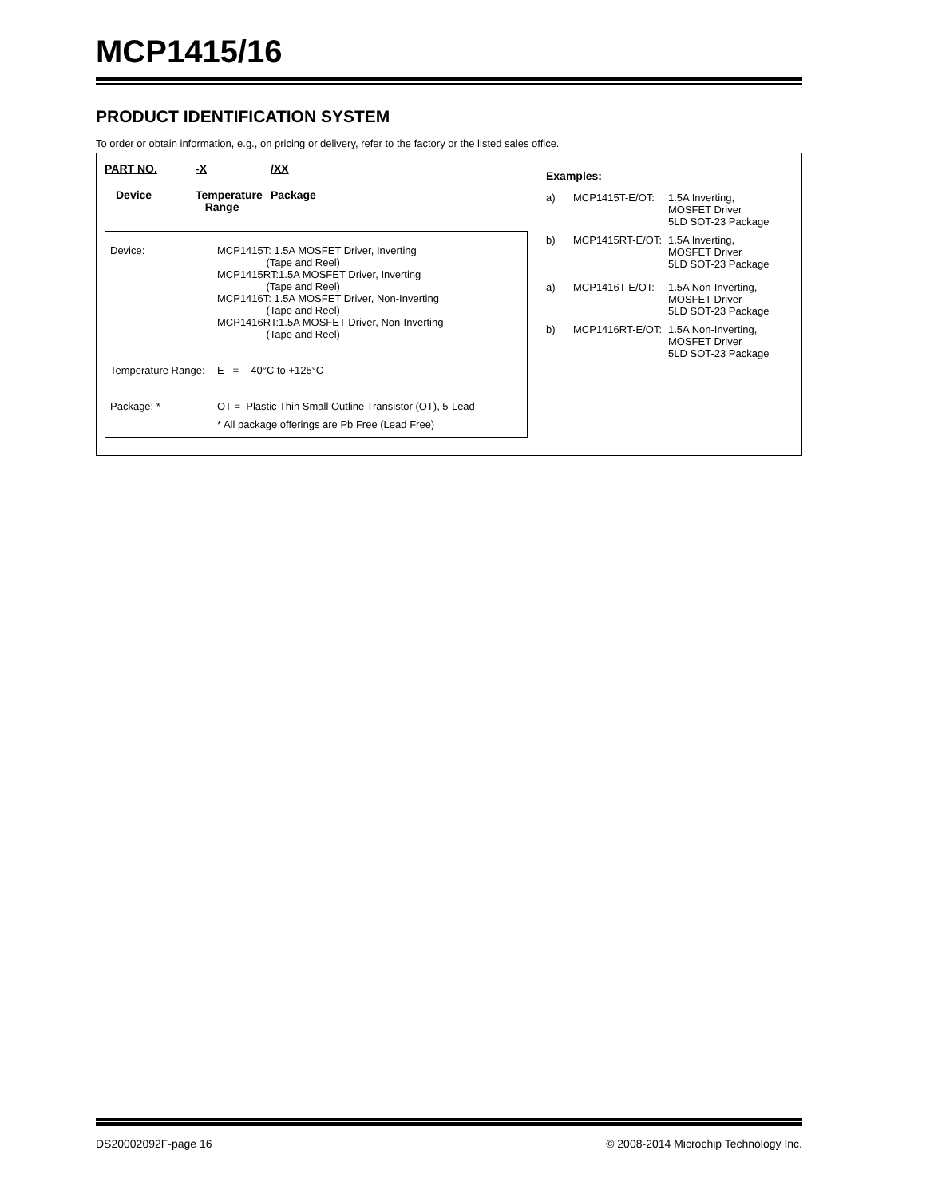MCP1415/16
PRODUCT IDENTIFICATION SYSTEM
To order or obtain information, e.g., on pricing or delivery, refer to the factory or the listed sales office.
| PART NO. | -X | /XX |
| Device | Temperature Range | Package |
| Device: | MCP1415T: 1.5A MOSFET Driver, Inverting (Tape and Reel) MCP1415RT:1.5A MOSFET Driver, Inverting (Tape and Reel) MCP1416T: 1.5A MOSFET Driver, Non-Inverting (Tape and Reel) MCP1416RT:1.5A MOSFET Driver, Non-Inverting (Tape and Reel) |
| Temperature Range: | E = -40°C to +125°C |
| Package: * | OT = Plastic Thin Small Outline Transistor (OT), 5-Lead |
| | * All package offerings are Pb Free (Lead Free) |
Examples:
| a) | MCP1415T-E/OT: | 1.5A Inverting, MOSFET Driver 5LD SOT-23 Package |
| b) | MCP1415RT-E/OT: | 1.5A Inverting, MOSFET Driver 5LD SOT-23 Package |
| a) | MCP1416T-E/OT: | 1.5A Non-Inverting, MOSFET Driver 5LD SOT-23 Package |
| b) | MCP1416RT-E/OT: | 1.5A Non-Inverting, MOSFET Driver 5LD SOT-23 Package |
DS20002092F-page 16 © 2008-2014 Microchip Technology Inc.